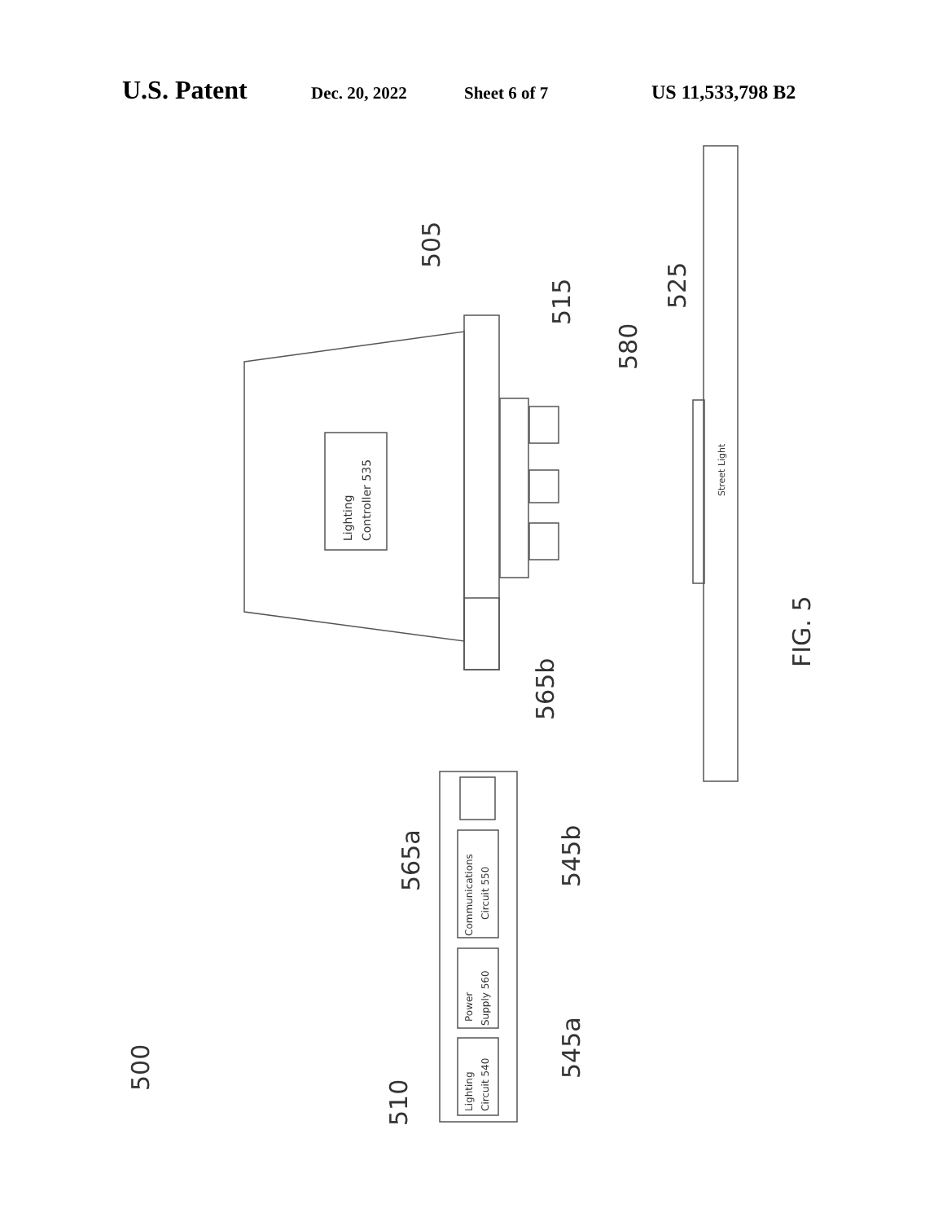U.S. Patent Dec. 20, 2022 Sheet 6 of 7 US 11,533,798 B2
505
515
525
580
565b
FIG. 5
565a
545b
545a
510
500
Lighting
Controller 535
Street Light
Communications
Circuit 550
Power
Supply 560
Lighting
Circuit 540